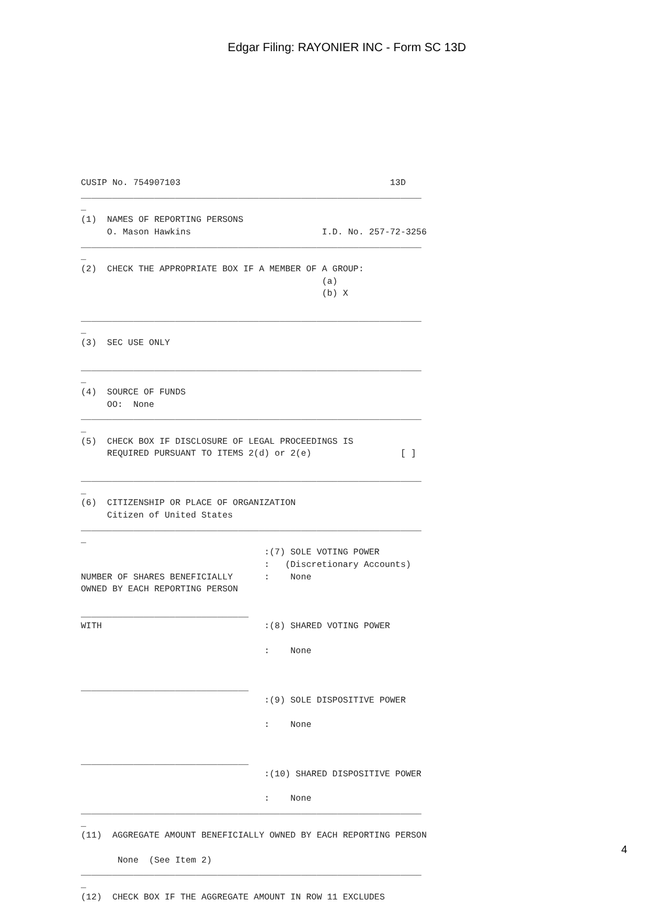Edgar Filing: RAYONIER INC - Form SC 13D
CUSIP No. 754907103                                        13D
_________________________________________________________________
_
(1)  NAMES OF REPORTING PERSONS
     O. Mason Hawkins                         I.D. No. 257-72-3256
_________________________________________________________________
_
(2)  CHECK THE APPROPRIATE BOX IF A MEMBER OF A GROUP:
                                              (a)
                                              (b) X

_________________________________________________________________
_
(3)  SEC USE ONLY

_________________________________________________________________
_
(4)  SOURCE OF FUNDS
     OO:  None
_________________________________________________________________
_
(5)  CHECK BOX IF DISCLOSURE OF LEGAL PROCEEDINGS IS
     REQUIRED PURSUANT TO ITEMS 2(d) or 2(e)                 [ ]

_________________________________________________________________
_
(6)  CITIZENSHIP OR PLACE OF ORGANIZATION
     Citizen of United States
_________________________________________________________________
_
                                   :(7) SOLE VOTING POWER
                                   :   (Discretionary Accounts)
NUMBER OF SHARES BENEFICIALLY      :    None
OWNED BY EACH REPORTING PERSON

________________________________
WITH                               :(8) SHARED VOTING POWER

                                   :    None


________________________________
                                   :(9) SOLE DISPOSITIVE POWER

                                   :    None


________________________________
                                   :(10) SHARED DISPOSITIVE POWER

                                   :    None
_________________________________________________________________
_
(11)  AGGREGATE AMOUNT BENEFICIALLY OWNED BY EACH REPORTING PERSON

       None  (See Item 2)
_________________________________________________________________
_
(12)  CHECK BOX IF THE AGGREGATE AMOUNT IN ROW 11 EXCLUDES
4